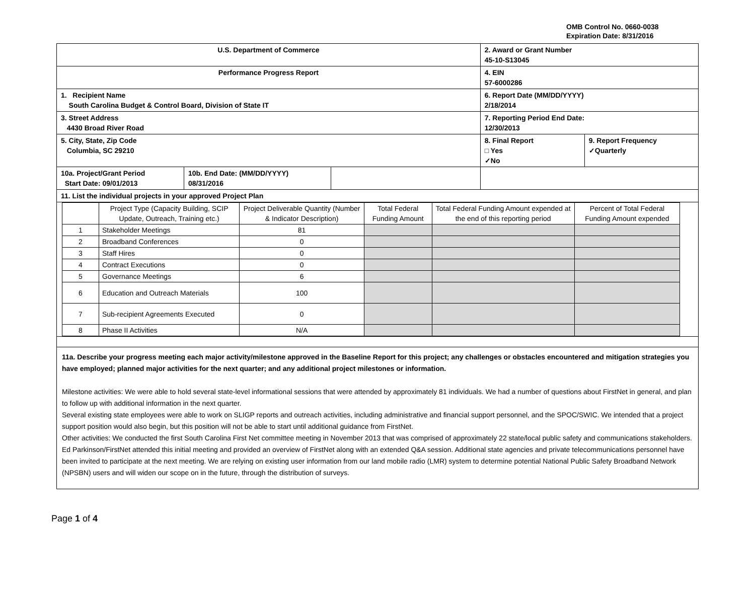OMB Control No. 0660-0038
Expiration Date: 8/31/2016
| U.S. Department of Commerce | | | 2. Award or Grant Number 45-10-S13045 | |
| Performance Progress Report | | | 4. EIN 57-6000286 | |
| 1. Recipient Name South Carolina Budget & Control Board, Division of State IT | | | 6. Report Date (MM/DD/YYYY) 2/18/2014 | |
| 3. Street Address 4430 Broad River Road | | | 7. Reporting Period End Date: 12/30/2013 | |
| 5. City, State, Zip Code Columbia, SC 29210 | | | 8. Final Report □ Yes ✓No | 9. Report Frequency ✓Quarterly |
| 10a. Project/Grant Period Start Date: 09/01/2013 | 10b. End Date: (MM/DD/YYYY) 08/31/2016 | | | |
| 11. List the individual projects in your approved Project Plan | | | | |
| / / Project Type (Capacity Building, SCIP Update, Outreach, Training etc.) / Project Deliverable Quantity (Number & Indicator Description) / Total Federal Funding Amount / Total Federal Funding Amount expended at the end of this reporting period / Percent of Total Federal Funding Amount expended / / --- / --- / --- / --- / --- / --- / / 1 / Stakeholder Meetings / 81 / / / / / 2 / Broadband Conferences / 0 / / / / / 3 / Staff Hires / 0 / / / / / 4 / Contract Executions / 0 / / / / / 5 / Governance Meetings / 6 / / / / / 6 / Education and Outreach Materials / 100 / / / / / 7 / Sub-recipient Agreements Executed / 0 / / / / / 8 / Phase II Activities / N/A / / / / | | | | |
11a. Describe your progress meeting each major activity/milestone approved in the Baseline Report for this project; any challenges or obstacles encountered and mitigation strategies you have employed; planned major activities for the next quarter; and any additional project milestones or information.
Milestone activities: We were able to hold several state-level informational sessions that were attended by approximately 81 individuals. We had a number of questions about FirstNet in general, and plan to follow up with additional information in the next quarter.
Several existing state employees were able to work on SLIGP reports and outreach activities, including administrative and financial support personnel, and the SPOC/SWIC. We intended that a project support position would also begin, but this position will not be able to start until additional guidance from FirstNet.
Other activities: We conducted the first South Carolina First Net committee meeting in November 2013 that was comprised of approximately 22 state/local public safety and communications stakeholders. Ed Parkinson/FirstNet attended this initial meeting and provided an overview of FirstNet along with an extended Q&A session. Additional state agencies and private telecommunications personnel have been invited to participate at the next meeting. We are relying on existing user information from our land mobile radio (LMR) system to determine potential National Public Safety Broadband Network (NPSBN) users and will widen our scope on in the future, through the distribution of surveys.
Page 1 of 4